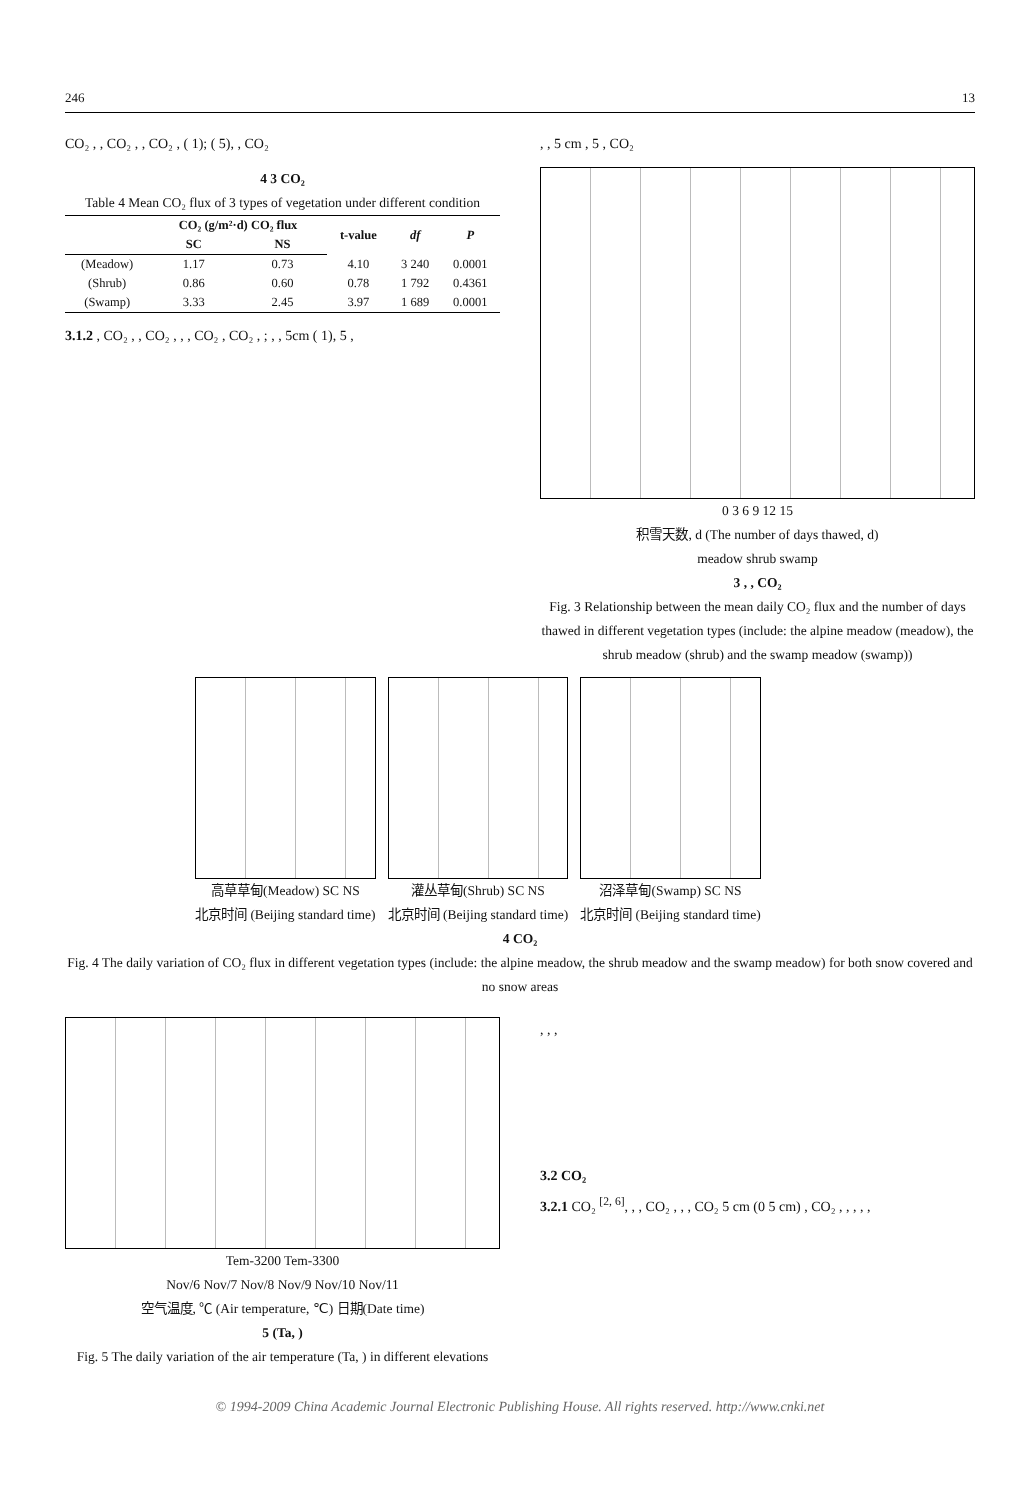246 13
CO₂ , , CO₂ , , CO₂ , ( 1); ( 5), , CO₂
4 3 CO₂
Table 4 Mean CO₂ flux of 3 types of vegetation under different condition
| | CO₂ (g/m²·d) CO₂ flux | | t-value | df | P |
| --- | --- | --- | --- | --- | --- |
| | SC | NS | | | |
| (Meadow) | 1.17 | 0.73 | 4.10 | 3 240 | 0.0001 |
| (Shrub) | 0.86 | 0.60 | 0.78 | 1 792 | 0.4361 |
| (Swamp) | 3.33 | 2.45 | 3.97 | 1 689 | 0.0001 |
3.1.2 , CO₂ , , CO₂ , , , CO₂ , CO₂ , ; , , 5cm ( 1), 5 ,
, , 5 cm , 5 , CO₂
0 3 6 9 12 15
积雪天数, d (The number of days thawed, d)
meadow shrub swamp
3 , , CO₂
Fig. 3 Relationship between the mean daily CO₂ flux and the number of days thawed in different vegetation types (include: the alpine meadow (meadow), the shrub meadow (shrub) and the swamp meadow (swamp))
高草草甸(Meadow) SC NS
北京时间 (Beijing standard time)
灌丛草甸(Shrub) SC NS
北京时间 (Beijing standard time)
沼泽草甸(Swamp) SC NS
北京时间 (Beijing standard time)
4 CO₂
Fig. 4 The daily variation of CO₂ flux in different vegetation types (include: the alpine meadow, the shrub meadow and the swamp meadow) for both snow covered and no snow areas
Tem-3200 Tem-3300
Nov/6 Nov/7 Nov/8 Nov/9 Nov/10 Nov/11
空气温度, ℃ (Air temperature, ℃) 日期(Date time)
5 (Ta, )
Fig. 5 The daily variation of the air temperature (Ta, ) in different elevations
, , ,
3.2 CO₂
3.2.1 CO₂ <sup>[2, 6]</sup>, , , CO₂ , , , CO₂ 5 cm (0 5 cm) , CO₂ , , , , ,
© 1994-2009 China Academic Journal Electronic Publishing House. All rights reserved. http://www.cnki.net